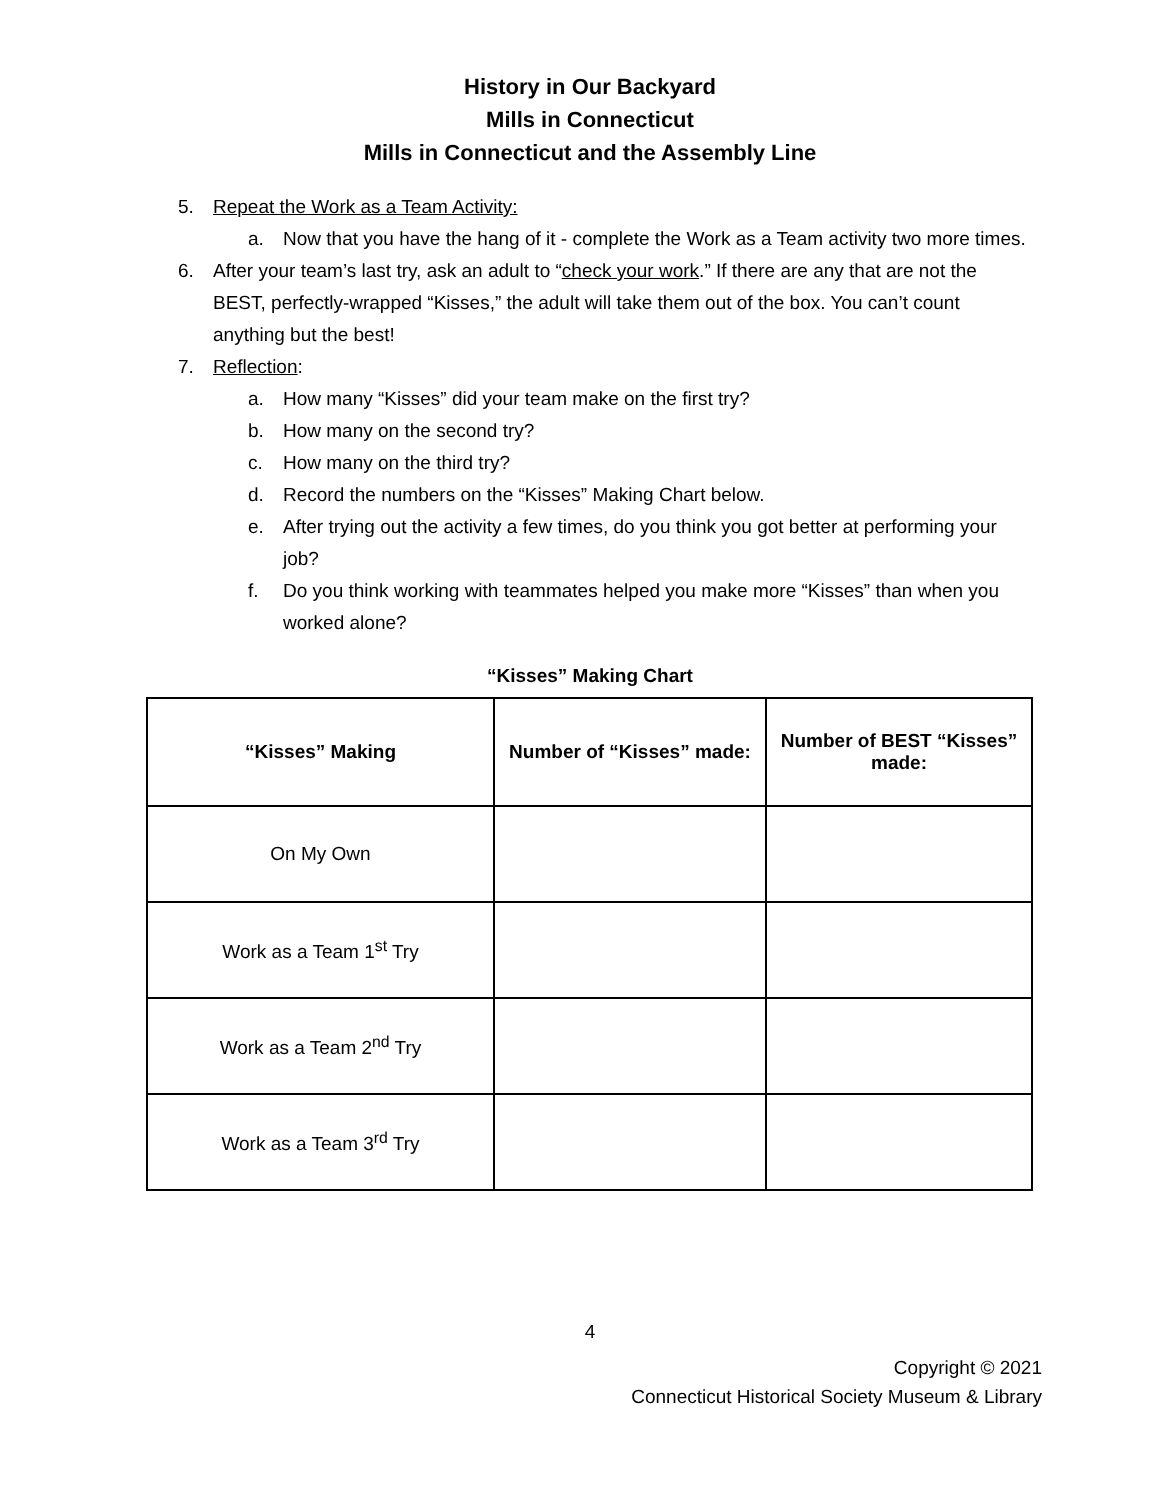History in Our Backyard
Mills in Connecticut
Mills in Connecticut and the Assembly Line
5. Repeat the Work as a Team Activity:
a. Now that you have the hang of it - complete the Work as a Team activity two more times.
6. After your team’s last try, ask an adult to “check your work.” If there are any that are not the BEST, perfectly-wrapped “Kisses,” the adult will take them out of the box. You can’t count anything but the best!
7. Reflection:
a. How many “Kisses” did your team make on the first try?
b. How many on the second try?
c. How many on the third try?
d. Record the numbers on the “Kisses” Making Chart below.
e. After trying out the activity a few times, do you think you got better at performing your job?
f. Do you think working with teammates helped you make more “Kisses” than when you worked alone?
“Kisses” Making Chart
| “Kisses” Making | Number of “Kisses” made: | Number of BEST “Kisses” made: |
| --- | --- | --- |
| On My Own | | |
| Work as a Team 1<sup>st</sup> Try | | |
| Work as a Team 2<sup>nd</sup> Try | | |
| Work as a Team 3<sup>rd</sup> Try | | |
4
Copyright © 2021
Connecticut Historical Society Museum & Library